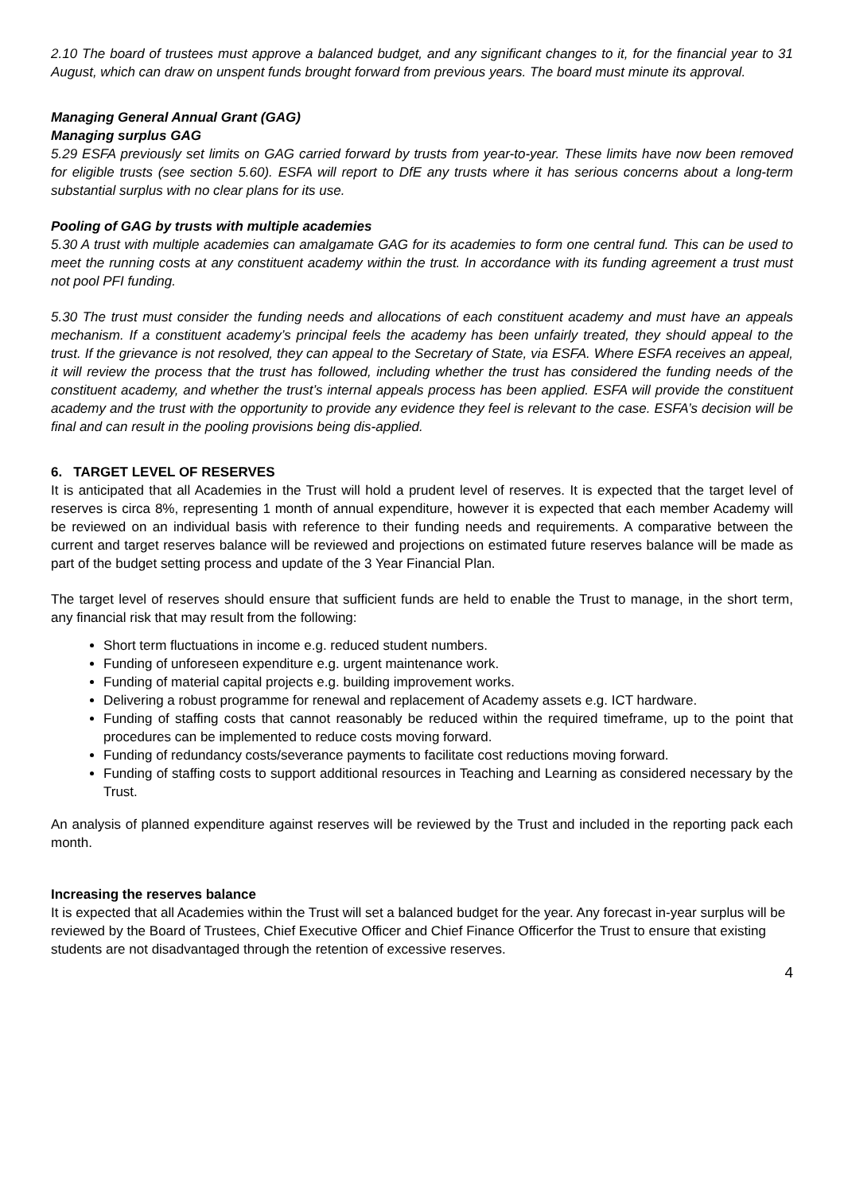2.10 The board of trustees must approve a balanced budget, and any significant changes to it, for the financial year to 31 August, which can draw on unspent funds brought forward from previous years. The board must minute its approval.
Managing General Annual Grant (GAG)
Managing surplus GAG
5.29 ESFA previously set limits on GAG carried forward by trusts from year-to-year. These limits have now been removed for eligible trusts (see section 5.60). ESFA will report to DfE any trusts where it has serious concerns about a long-term substantial surplus with no clear plans for its use.
Pooling of GAG by trusts with multiple academies
5.30 A trust with multiple academies can amalgamate GAG for its academies to form one central fund. This can be used to meet the running costs at any constituent academy within the trust. In accordance with its funding agreement a trust must not pool PFI funding.
5.30 The trust must consider the funding needs and allocations of each constituent academy and must have an appeals mechanism. If a constituent academy’s principal feels the academy has been unfairly treated, they should appeal to the trust. If the grievance is not resolved, they can appeal to the Secretary of State, via ESFA. Where ESFA receives an appeal, it will review the process that the trust has followed, including whether the trust has considered the funding needs of the constituent academy, and whether the trust’s internal appeals process has been applied. ESFA will provide the constituent academy and the trust with the opportunity to provide any evidence they feel is relevant to the case. ESFA’s decision will be final and can result in the pooling provisions being dis-applied.
6. TARGET LEVEL OF RESERVES
It is anticipated that all Academies in the Trust will hold a prudent level of reserves. It is expected that the target level of reserves is circa 8%, representing 1 month of annual expenditure, however it is expected that each member Academy will be reviewed on an individual basis with reference to their funding needs and requirements. A comparative between the current and target reserves balance will be reviewed and projections on estimated future reserves balance will be made as part of the budget setting process and update of the 3 Year Financial Plan.
The target level of reserves should ensure that sufficient funds are held to enable the Trust to manage, in the short term, any financial risk that may result from the following:
Short term fluctuations in income e.g. reduced student numbers.
Funding of unforeseen expenditure e.g. urgent maintenance work.
Funding of material capital projects e.g. building improvement works.
Delivering a robust programme for renewal and replacement of Academy assets e.g. ICT hardware.
Funding of staffing costs that cannot reasonably be reduced within the required timeframe, up to the point that procedures can be implemented to reduce costs moving forward.
Funding of redundancy costs/severance payments to facilitate cost reductions moving forward.
Funding of staffing costs to support additional resources in Teaching and Learning as considered necessary by the Trust.
An analysis of planned expenditure against reserves will be reviewed by the Trust and included in the reporting pack each month.
Increasing the reserves balance
It is expected that all Academies within the Trust will set a balanced budget for the year. Any forecast in-year surplus will be reviewed by the Board of Trustees, Chief Executive Officer and Chief Finance Officerfor the Trust to ensure that existing students are not disadvantaged through the retention of excessive reserves.
4